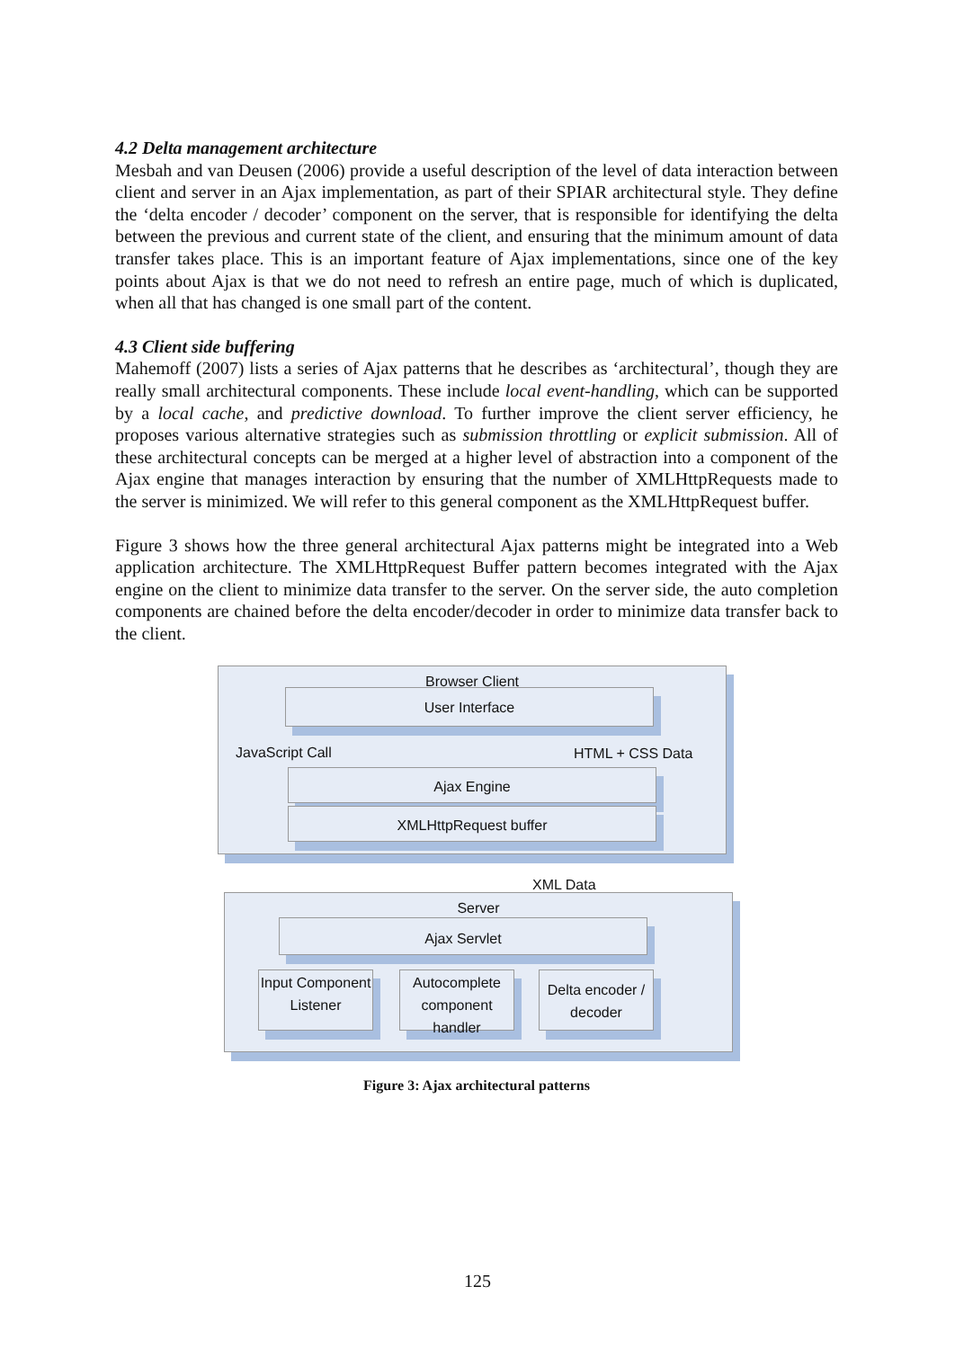4.2 Delta management architecture
Mesbah and van Deusen (2006) provide a useful description of the level of data interaction between client and server in an Ajax implementation, as part of their SPIAR architectural style. They define the ‘delta encoder / decoder’ component on the server, that is responsible for identifying the delta between the previous and current state of the client, and ensuring that the minimum amount of data transfer takes place. This is an important feature of Ajax implementations, since one of the key points about Ajax is that we do not need to refresh an entire page, much of which is duplicated, when all that has changed is one small part of the content.
4.3 Client side buffering
Mahemoff (2007) lists a series of Ajax patterns that he describes as ‘architectural’, though they are really small architectural components. These include local event-handling, which can be supported by a local cache, and predictive download. To further improve the client server efficiency, he proposes various alternative strategies such as submission throttling or explicit submission. All of these architectural concepts can be merged at a higher level of abstraction into a component of the Ajax engine that manages interaction by ensuring that the number of XMLHttpRequests made to the server is minimized. We will refer to this general component as the XMLHttpRequest buffer.
Figure 3 shows how the three general architectural Ajax patterns might be integrated into a Web application architecture. The XMLHttpRequest Buffer pattern becomes integrated with the Ajax engine on the client to minimize data transfer to the server. On the server side, the auto completion components are chained before the delta encoder/decoder in order to minimize data transfer back to the client.
Browser Client
User Interface
JavaScript Call HTML + CSS Data
Ajax Engine
XMLHttpRequest buffer
XML Data
Server
Ajax Servlet
Input Component Listener
Autocomplete component handler
Delta encoder / decoder
Figure 3: Ajax architectural patterns
125